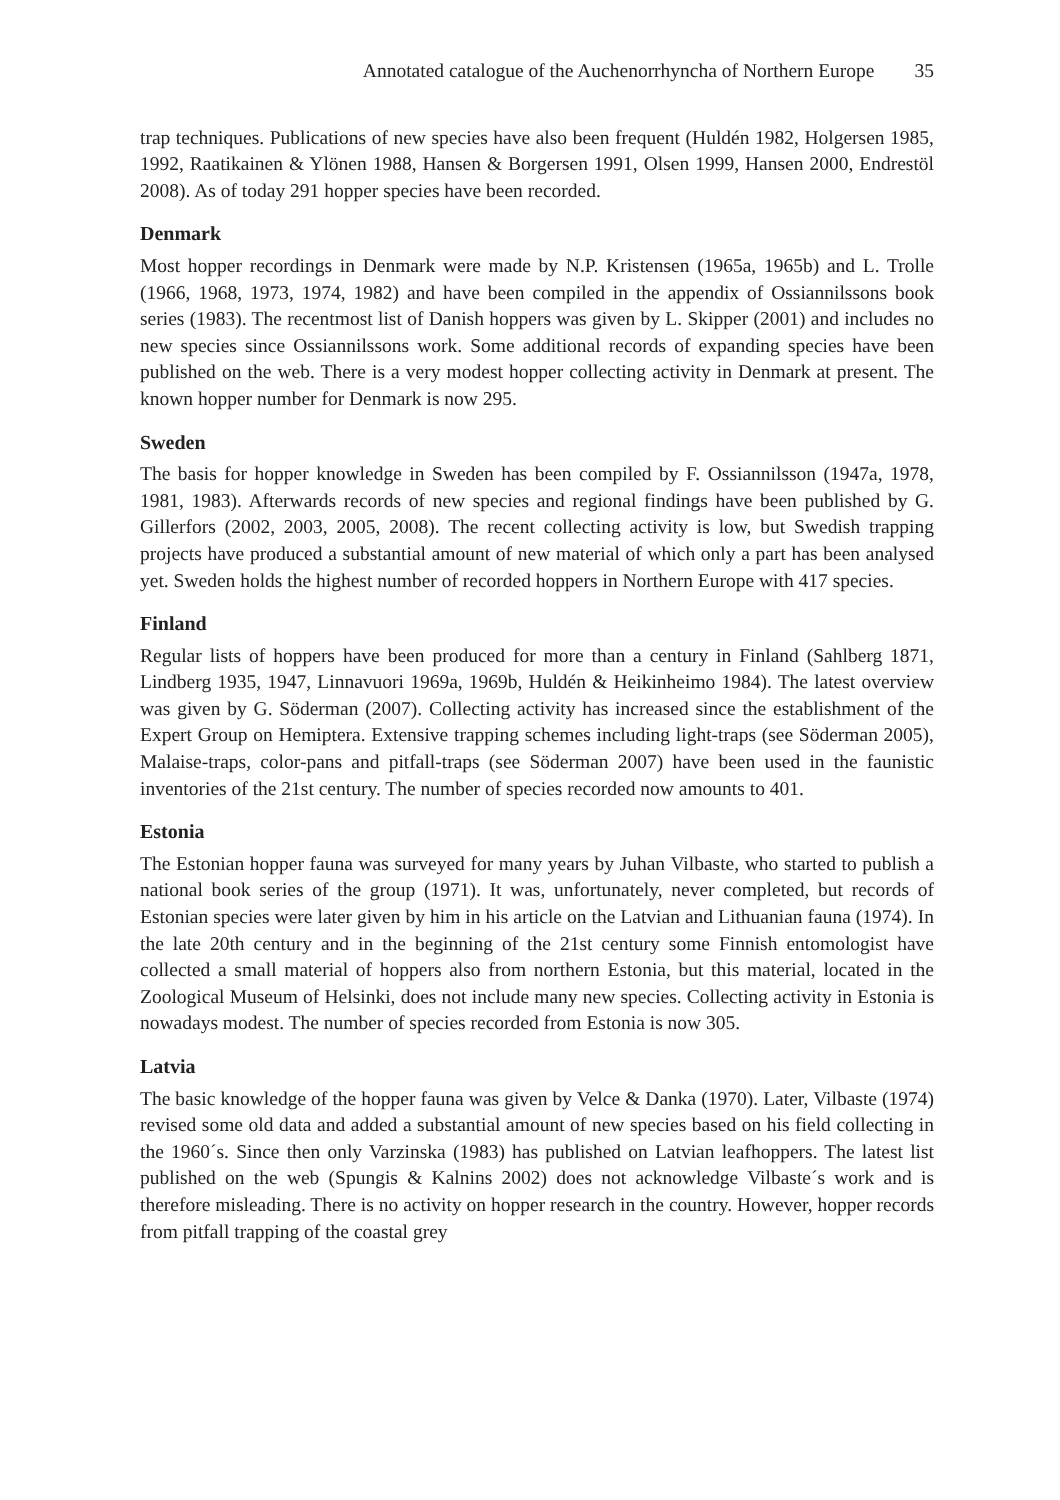Annotated catalogue of the Auchenorrhyncha of Northern Europe 35
trap techniques. Publications of new species have also been frequent (Huldén 1982, Holgersen 1985, 1992, Raatikainen & Ylönen 1988, Hansen & Borgersen 1991, Olsen 1999, Hansen 2000, Endrestöl 2008). As of today 291 hopper species have been recorded.
Denmark
Most hopper recordings in Denmark were made by N.P. Kristensen (1965a, 1965b) and L. Trolle (1966, 1968, 1973, 1974, 1982) and have been compiled in the appendix of Ossiannilssons book series (1983). The recentmost list of Danish hoppers was given by L. Skipper (2001) and includes no new species since Ossiannilssons work. Some additional records of expanding species have been published on the web. There is a very modest hopper collecting activity in Denmark at present. The known hopper number for Denmark is now 295.
Sweden
The basis for hopper knowledge in Sweden has been compiled by F. Ossiannilsson (1947a, 1978, 1981, 1983). Afterwards records of new species and regional findings have been published by G. Gillerfors (2002, 2003, 2005, 2008). The recent collecting activity is low, but Swedish trapping projects have produced a substantial amount of new material of which only a part has been analysed yet. Sweden holds the highest number of recorded hoppers in Northern Europe with 417 species.
Finland
Regular lists of hoppers have been produced for more than a century in Finland (Sahlberg 1871, Lindberg 1935, 1947, Linnavuori 1969a, 1969b, Huldén & Heikinheimo 1984). The latest overview was given by G. Söderman (2007). Collecting activity has increased since the establishment of the Expert Group on Hemiptera. Extensive trapping schemes including light-traps (see Söderman 2005), Malaise-traps, color-pans and pitfall-traps (see Söderman 2007) have been used in the faunistic inventories of the 21st century. The number of species recorded now amounts to 401.
Estonia
The Estonian hopper fauna was surveyed for many years by Juhan Vilbaste, who started to publish a national book series of the group (1971). It was, unfortunately, never completed, but records of Estonian species were later given by him in his article on the Latvian and Lithuanian fauna (1974). In the late 20th century and in the beginning of the 21st century some Finnish entomologist have collected a small material of hoppers also from northern Estonia, but this material, located in the Zoological Museum of Helsinki, does not include many new species. Collecting activity in Estonia is nowadays modest. The number of species recorded from Estonia is now 305.
Latvia
The basic knowledge of the hopper fauna was given by Velce & Danka (1970). Later, Vilbaste (1974) revised some old data and added a substantial amount of new species based on his field collecting in the 1960´s. Since then only Varzinska (1983) has published on Latvian leafhoppers. The latest list published on the web (Spungis & Kalnins 2002) does not acknowledge Vilbaste´s work and is therefore misleading. There is no activity on hopper research in the country. However, hopper records from pitfall trapping of the coastal grey